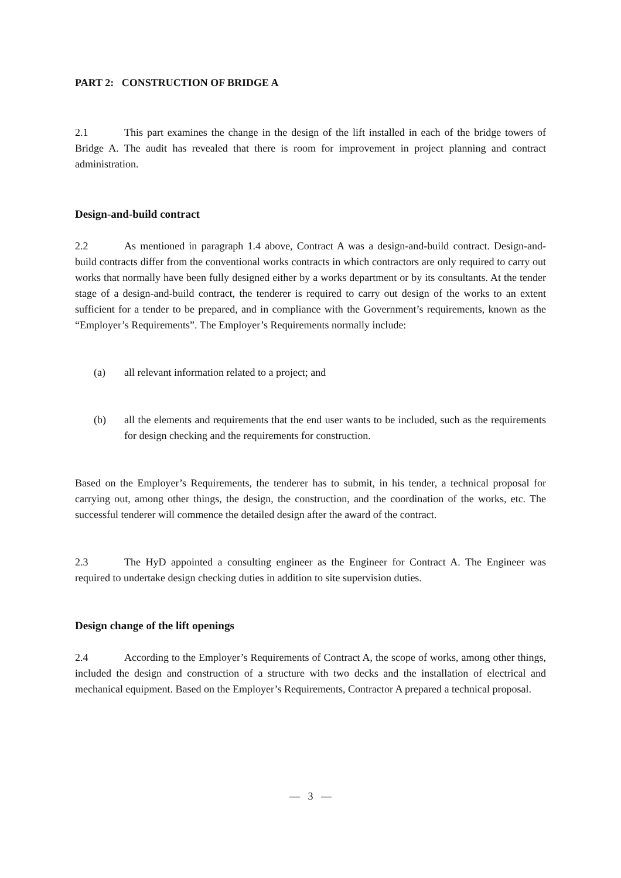PART 2: CONSTRUCTION OF BRIDGE A
2.1 This part examines the change in the design of the lift installed in each of the bridge towers of Bridge A. The audit has revealed that there is room for improvement in project planning and contract administration.
Design-and-build contract
2.2 As mentioned in paragraph 1.4 above, Contract A was a design-and-build contract. Design-and-build contracts differ from the conventional works contracts in which contractors are only required to carry out works that normally have been fully designed either by a works department or by its consultants. At the tender stage of a design-and-build contract, the tenderer is required to carry out design of the works to an extent sufficient for a tender to be prepared, and in compliance with the Government’s requirements, known as the “Employer’s Requirements”. The Employer’s Requirements normally include:
(a) all relevant information related to a project; and
(b) all the elements and requirements that the end user wants to be included, such as the requirements for design checking and the requirements for construction.
Based on the Employer’s Requirements, the tenderer has to submit, in his tender, a technical proposal for carrying out, among other things, the design, the construction, and the coordination of the works, etc. The successful tenderer will commence the detailed design after the award of the contract.
2.3 The HyD appointed a consulting engineer as the Engineer for Contract A. The Engineer was required to undertake design checking duties in addition to site supervision duties.
Design change of the lift openings
2.4 According to the Employer’s Requirements of Contract A, the scope of works, among other things, included the design and construction of a structure with two decks and the installation of electrical and mechanical equipment. Based on the Employer’s Requirements, Contractor A prepared a technical proposal.
— 3 —